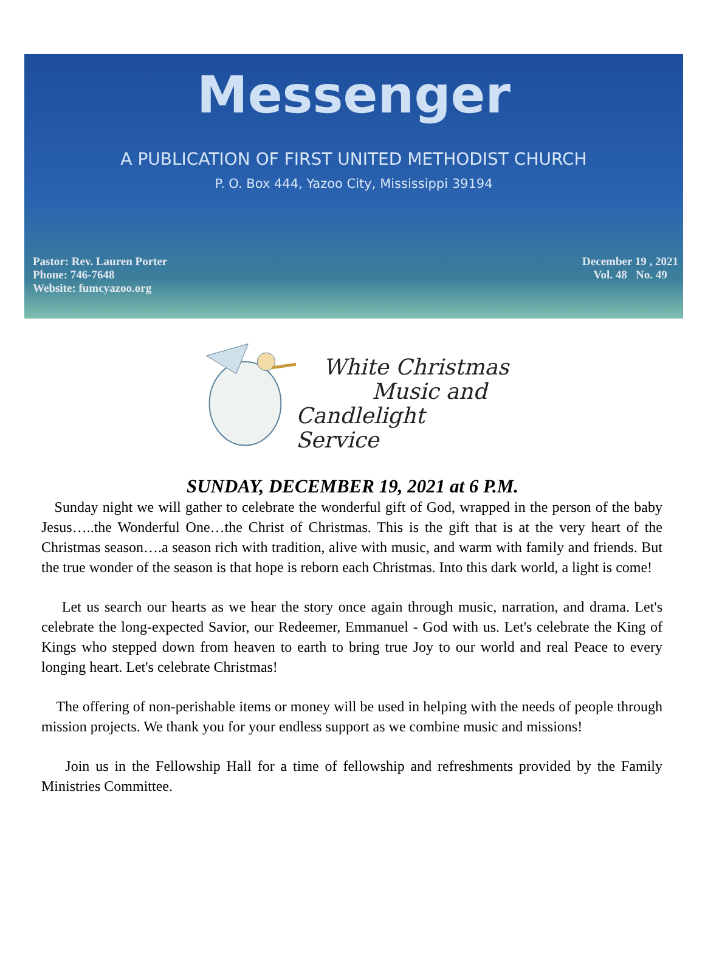Messenger
A PUBLICATION OF FIRST UNITED METHODIST CHURCH
P. O. Box 444, Yazoo City, Mississippi 39194
Pastor: Rev. Lauren Porter
Phone: 746-7648
Website: fumcyazoo.org
December 19 , 2021
Vol. 48 No. 49
White Christmas
Music and
Candlelight Service
SUNDAY, DECEMBER 19, 2021 at 6 P.M.
Sunday night we will gather to celebrate the wonderful gift of God, wrapped in the person of the baby Jesus…..the Wonderful One…the Christ of Christmas. This is the gift that is at the very heart of the Christmas season….a season rich with tradition, alive with music, and warm with family and friends. But the true wonder of the season is that hope is reborn each Christmas. Into this dark world, a light is come!
Let us search our hearts as we hear the story once again through music, narration, and drama. Let's celebrate the long-expected Savior, our Redeemer, Emmanuel - God with us. Let's celebrate the King of Kings who stepped down from heaven to earth to bring true Joy to our world and real Peace to every longing heart. Let's celebrate Christmas!
The offering of non-perishable items or money will be used in helping with the needs of people through mission projects. We thank you for your endless support as we combine music and missions!
Join us in the Fellowship Hall for a time of fellowship and refreshments provided by the Family Ministries Committee.